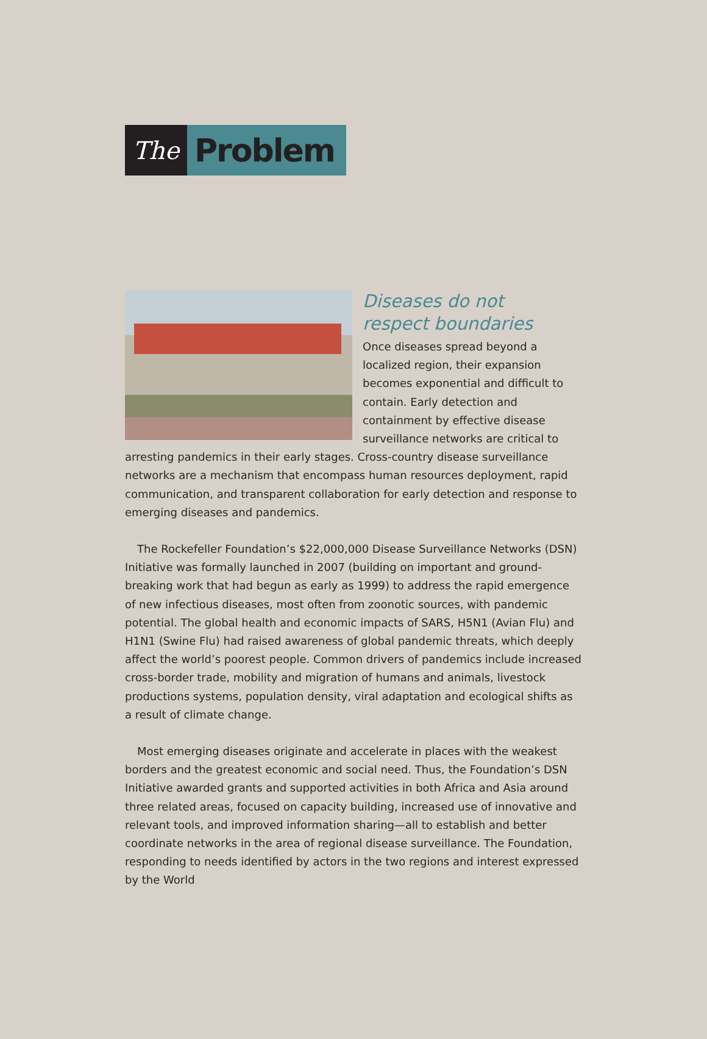The
Problem
Diseases do not
respect boundaries
Once diseases spread beyond a localized region, their expansion becomes exponential and difficult to contain. Early detection and containment by effective disease surveillance networks are critical to arresting pandemics in their early stages. Cross-country disease surveillance networks are a mechanism that encompass human resources deployment, rapid communication, and transparent collaboration for early detection and response to emerging diseases and pandemics.
The Rockefeller Foundation’s $22,000,000 Disease Surveillance Networks (DSN) Initiative was formally launched in 2007 (building on important and ground-breaking work that had begun as early as 1999) to address the rapid emergence of new infectious diseases, most often from zoonotic sources, with pandemic potential. The global health and economic impacts of SARS, H5N1 (Avian Flu) and H1N1 (Swine Flu) had raised awareness of global pandemic threats, which deeply affect the world’s poorest people. Common drivers of pandemics include increased cross-border trade, mobility and migration of humans and animals, livestock productions systems, population density, viral adaptation and ecological shifts as a result of climate change.
Most emerging diseases originate and accelerate in places with the weakest borders and the greatest economic and social need. Thus, the Foundation’s DSN Initiative awarded grants and supported activities in both Africa and Asia around three related areas, focused on capacity building, increased use of innovative and relevant tools, and improved information sharing—all to establish and better coordinate networks in the area of regional disease surveillance. The Foundation, responding to needs identified by actors in the two regions and interest expressed by the World